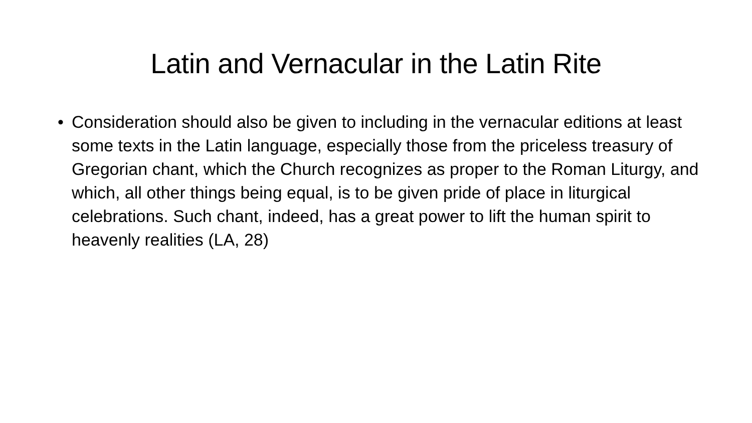Latin and Vernacular in the Latin Rite
• Consideration should also be given to including in the vernacular editions at least some texts in the Latin language, especially those from the priceless treasury of Gregorian chant, which the Church recognizes as proper to the Roman Liturgy, and which, all other things being equal, is to be given pride of place in liturgical celebrations. Such chant, indeed, has a great power to lift the human spirit to heavenly realities (LA, 28)